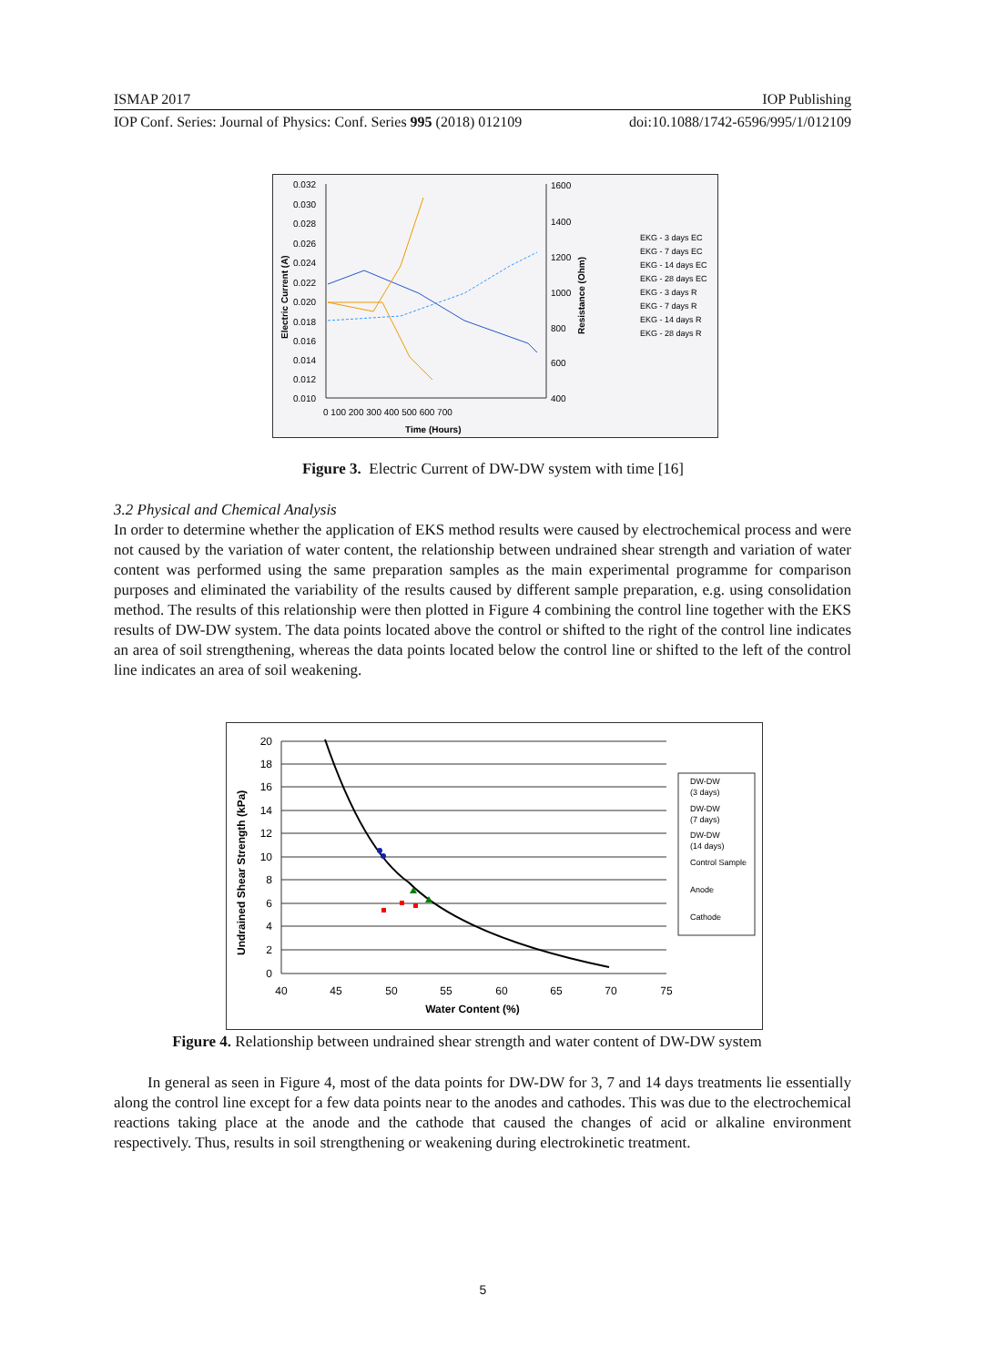ISMAP 2017 IOP Publishing
IOP Conf. Series: Journal of Physics: Conf. Series 995 (2018) 012109 doi:10.1088/1742-6596/995/1/012109
0.032
0.030
0.028
0.026
0.024
0.022
0.020
0.018
0.016
0.014
0.012
0.010
1600
1400
1200
1000
800
600
400
0 100 200 300 400 500 600 700
Time (Hours)
Electric Current (A)
Resistance (Ohm)
EKG - 3 days EC
EKG - 7 days EC
EKG - 14 days EC
EKG - 28 days EC
EKG - 3 days R
EKG - 7 days R
EKG - 14 days R
EKG - 28 days R
Figure 3. Electric Current of DW-DW system with time [16]
3.2 Physical and Chemical Analysis
In order to determine whether the application of EKS method results were caused by electrochemical process and were not caused by the variation of water content, the relationship between undrained shear strength and variation of water content was performed using the same preparation samples as the main experimental programme for comparison purposes and eliminated the variability of the results caused by different sample preparation, e.g. using consolidation method. The results of this relationship were then plotted in Figure 4 combining the control line together with the EKS results of DW-DW system. The data points located above the control or shifted to the right of the control line indicates an area of soil strengthening, whereas the data points located below the control line or shifted to the left of the control line indicates an area of soil weakening.
20
18
16
14
12
10
8
6
4
2
0
40
45
50
55
60
65
70
75
Water Content (%)
Undrained Shear Strength (kPa)
DW-DW
(3 days)
DW-DW
(7 days)
DW-DW
(14 days)
Control Sample
Anode
Cathode
Figure 4. Relationship between undrained shear strength and water content of DW-DW system
In general as seen in Figure 4, most of the data points for DW-DW for 3, 7 and 14 days treatments lie essentially along the control line except for a few data points near to the anodes and cathodes. This was due to the electrochemical reactions taking place at the anode and the cathode that caused the changes of acid or alkaline environment respectively. Thus, results in soil strengthening or weakening during electrokinetic treatment.
5